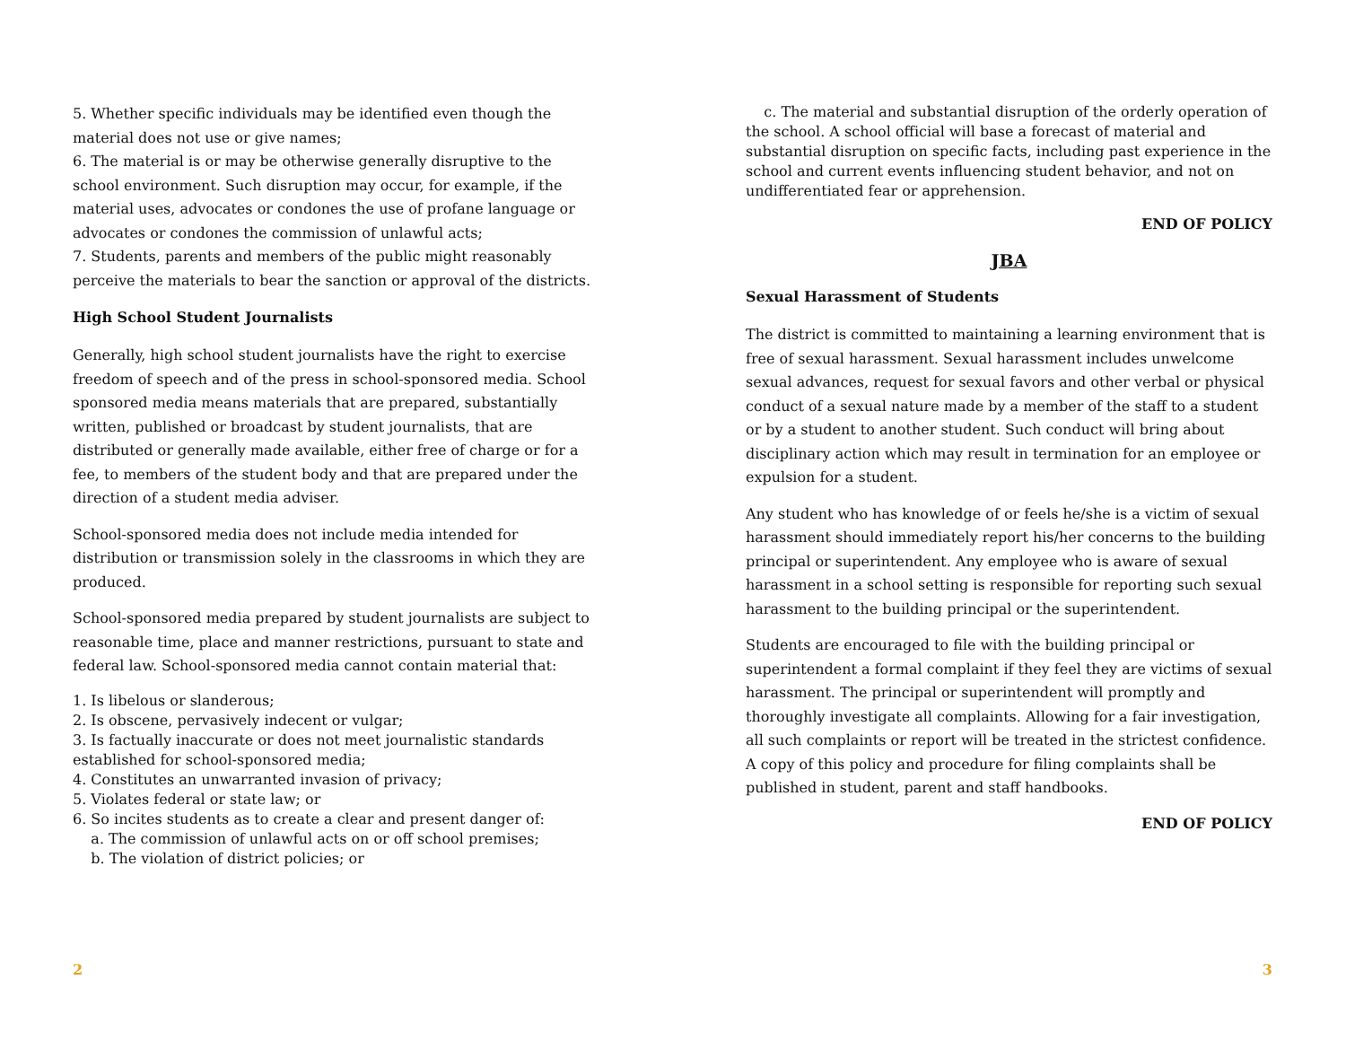5. Whether specific individuals may be identified even though the material does not use or give names;
6. The material is or may be otherwise generally disruptive to the school environment. Such disruption may occur, for example, if the material uses, advocates or condones the use of profane language or advocates or condones the commission of unlawful acts;
7. Students, parents and members of the public might reasonably perceive the materials to bear the sanction or approval of the districts.
High School Student Journalists
Generally, high school student journalists have the right to exercise freedom of speech and of the press in school-sponsored media. School sponsored media means materials that are prepared, substantially written, published or broadcast by student journalists, that are distributed or generally made available, either free of charge or for a fee, to members of the student body and that are prepared under the direction of a student media adviser.
School-sponsored media does not include media intended for distribution or transmission solely in the classrooms in which they are produced.
School-sponsored media prepared by student journalists are subject to reasonable time, place and manner restrictions, pursuant to state and federal law. School-sponsored media cannot contain material that:
1. Is libelous or slanderous;
2. Is obscene, pervasively indecent or vulgar;
3. Is factually inaccurate or does not meet journalistic standards established for school-sponsored media;
4. Constitutes an unwarranted invasion of privacy;
5. Violates federal or state law; or
6. So incites students as to create a clear and present danger of:
a. The commission of unlawful acts on or off school premises;
b. The violation of district policies; or
2
c. The material and substantial disruption of the orderly operation of the school. A school official will base a forecast of material and substantial disruption on specific facts, including past experience in the school and current events influencing student behavior, and not on undifferentiated fear or apprehension.
END OF POLICY
JBA
Sexual Harassment of Students
The district is committed to maintaining a learning environment that is free of sexual harassment. Sexual harassment includes unwelcome sexual advances, request for sexual favors and other verbal or physical conduct of a sexual nature made by a member of the staff to a student or by a student to another student. Such conduct will bring about disciplinary action which may result in termination for an employee or expulsion for a student.
Any student who has knowledge of or feels he/she is a victim of sexual harassment should immediately report his/her concerns to the building principal or superintendent. Any employee who is aware of sexual harassment in a school setting is responsible for reporting such sexual harassment to the building principal or the superintendent.
Students are encouraged to file with the building principal or superintendent a formal complaint if they feel they are victims of sexual harassment. The principal or superintendent will promptly and thoroughly investigate all complaints. Allowing for a fair investigation, all such complaints or report will be treated in the strictest confidence. A copy of this policy and procedure for filing complaints shall be published in student, parent and staff handbooks.
END OF POLICY
3